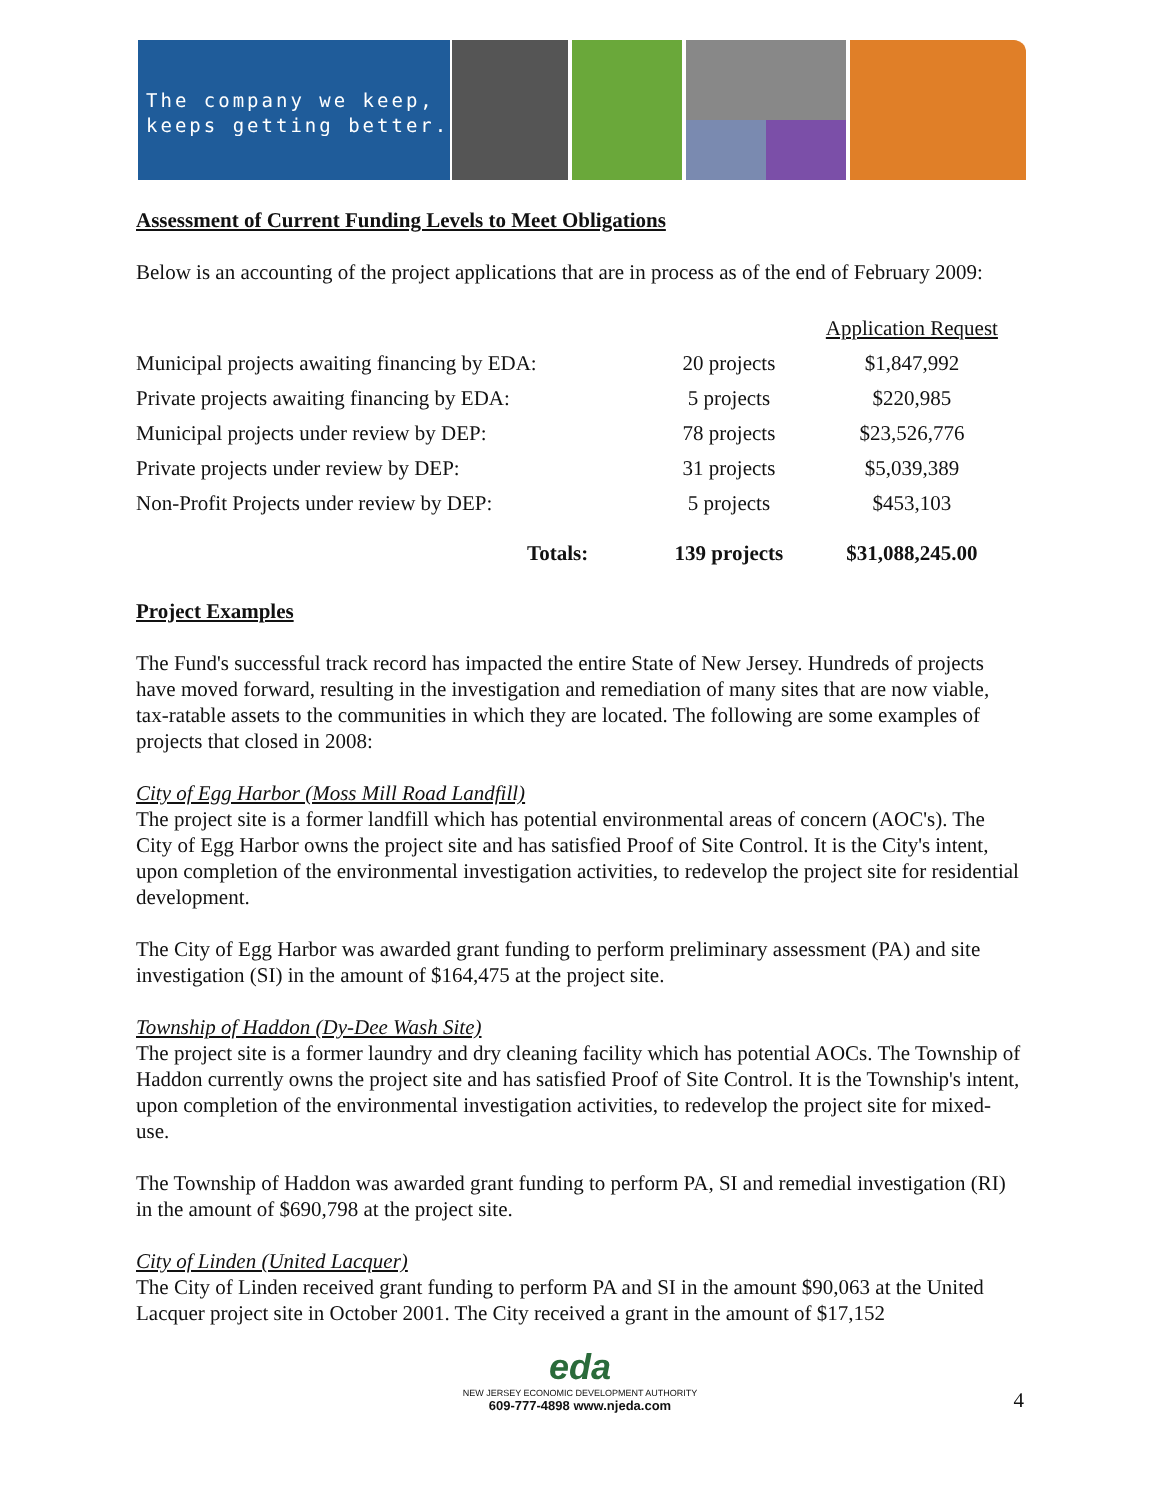The company we keep,
keeps getting better.
Assessment of Current Funding Levels to Meet Obligations
Below is an accounting of the project applications that are in process as of the end of February 2009:
| | | Application Request |
| --- | --- | --- |
| Municipal projects awaiting financing by EDA: | 20 projects | $1,847,992 |
| Private projects awaiting financing by EDA: | 5 projects | $220,985 |
| Municipal projects under review by DEP: | 78 projects | $23,526,776 |
| Private projects under review by DEP: | 31 projects | $5,039,389 |
| Non-Profit Projects under review by DEP: | 5 projects | $453,103 |
| Totals: | 139 projects | $31,088,245.00 |
Project Examples
The Fund's successful track record has impacted the entire State of New Jersey. Hundreds of projects have moved forward, resulting in the investigation and remediation of many sites that are now viable, tax-ratable assets to the communities in which they are located. The following are some examples of projects that closed in 2008:
City of Egg Harbor (Moss Mill Road Landfill)
The project site is a former landfill which has potential environmental areas of concern (AOC's). The City of Egg Harbor owns the project site and has satisfied Proof of Site Control. It is the City's intent, upon completion of the environmental investigation activities, to redevelop the project site for residential development.
The City of Egg Harbor was awarded grant funding to perform preliminary assessment (PA) and site investigation (SI) in the amount of $164,475 at the project site.
Township of Haddon (Dy-Dee Wash Site)
The project site is a former laundry and dry cleaning facility which has potential AOCs. The Township of Haddon currently owns the project site and has satisfied Proof of Site Control. It is the Township's intent, upon completion of the environmental investigation activities, to redevelop the project site for mixed-use.
The Township of Haddon was awarded grant funding to perform PA, SI and remedial investigation (RI) in the amount of $690,798 at the project site.
City of Linden (United Lacquer)
The City of Linden received grant funding to perform PA and SI in the amount $90,063 at the United Lacquer project site in October 2001. The City received a grant in the amount of $17,152
eda
NEW JERSEY ECONOMIC DEVELOPMENT AUTHORITY
609-777-4898 www.njeda.com
4